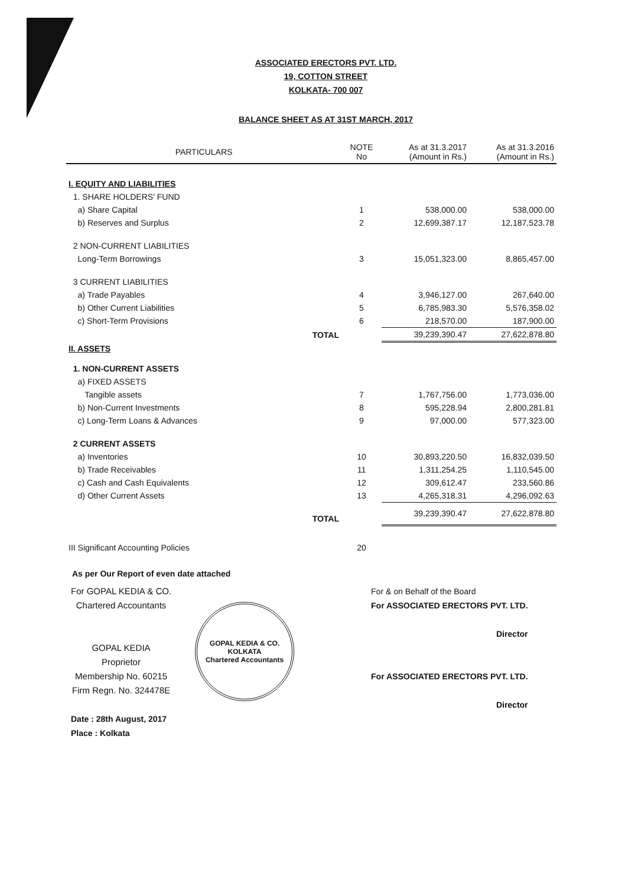ASSOCIATED ERECTORS PVT. LTD.
19, COTTON STREET
KOLKATA- 700 007
BALANCE SHEET AS AT 31ST MARCH, 2017
| PARTICULARS | NOTE No | As at 31.3.2017 (Amount in Rs.) | As at 31.3.2016 (Amount in Rs.) |
| --- | --- | --- | --- |
| I. EQUITY AND LIABILITIES | | | |
| 1. SHARE HOLDERS' FUND | | | |
| a) Share Capital | 1 | 538,000.00 | 538,000.00 |
| b) Reserves and Surplus | 2 | 12,699,387.17 | 12,187,523.78 |
| 2 NON-CURRENT LIABILITIES | | | |
| Long-Term Borrowings | 3 | 15,051,323.00 | 8,865,457.00 |
| 3 CURRENT LIABILITIES | | | |
| a) Trade Payables | 4 | 3,946,127.00 | 267,640.00 |
| b) Other Current Liabilities | 5 | 6,785,983.30 | 5,576,358.02 |
| c) Short-Term Provisions | 6 | 218,570.00 | 187,900.00 |
| TOTAL | | 39,239,390.47 | 27,622,878.80 |
| II. ASSETS | | | |
| 1. NON-CURRENT ASSETS | | | |
| a) FIXED ASSETS | | | |
| Tangible assets | 7 | 1,767,756.00 | 1,773,036.00 |
| b) Non-Current Investments | 8 | 595,228.94 | 2,800,281.81 |
| c) Long-Term Loans & Advances | 9 | 97,000.00 | 577,323.00 |
| 2 CURRENT ASSETS | | | |
| a) Inventories | 10 | 30,893,220.50 | 16,832,039.50 |
| b) Trade Receivables | 11 | 1,311,254.25 | 1,110,545.00 |
| c) Cash and Cash Equivalents | 12 | 309,612.47 | 233,560.86 |
| d) Other Current Assets | 13 | 4,265,318.31 | 4,296,092.63 |
| TOTAL | | 39,239,390.47 | 27,622,878.80 |
| III Significant Accounting Policies | 20 | | |
As per Our Report of even date attached
For GOPAL KEDIA & CO.
Chartered Accountants
GOPAL KEDIA
Proprietor
Membership No. 60215
Firm Regn. No. 324478E
Date : 28th August, 2017
Place : Kolkata
GOPAL KEDIA & CO.
KOLKATA
Chartered Accountants
For & on Behalf of the Board
For ASSOCIATED ERECTORS PVT. LTD.
Director
For ASSOCIATED ERECTORS PVT. LTD.
Director